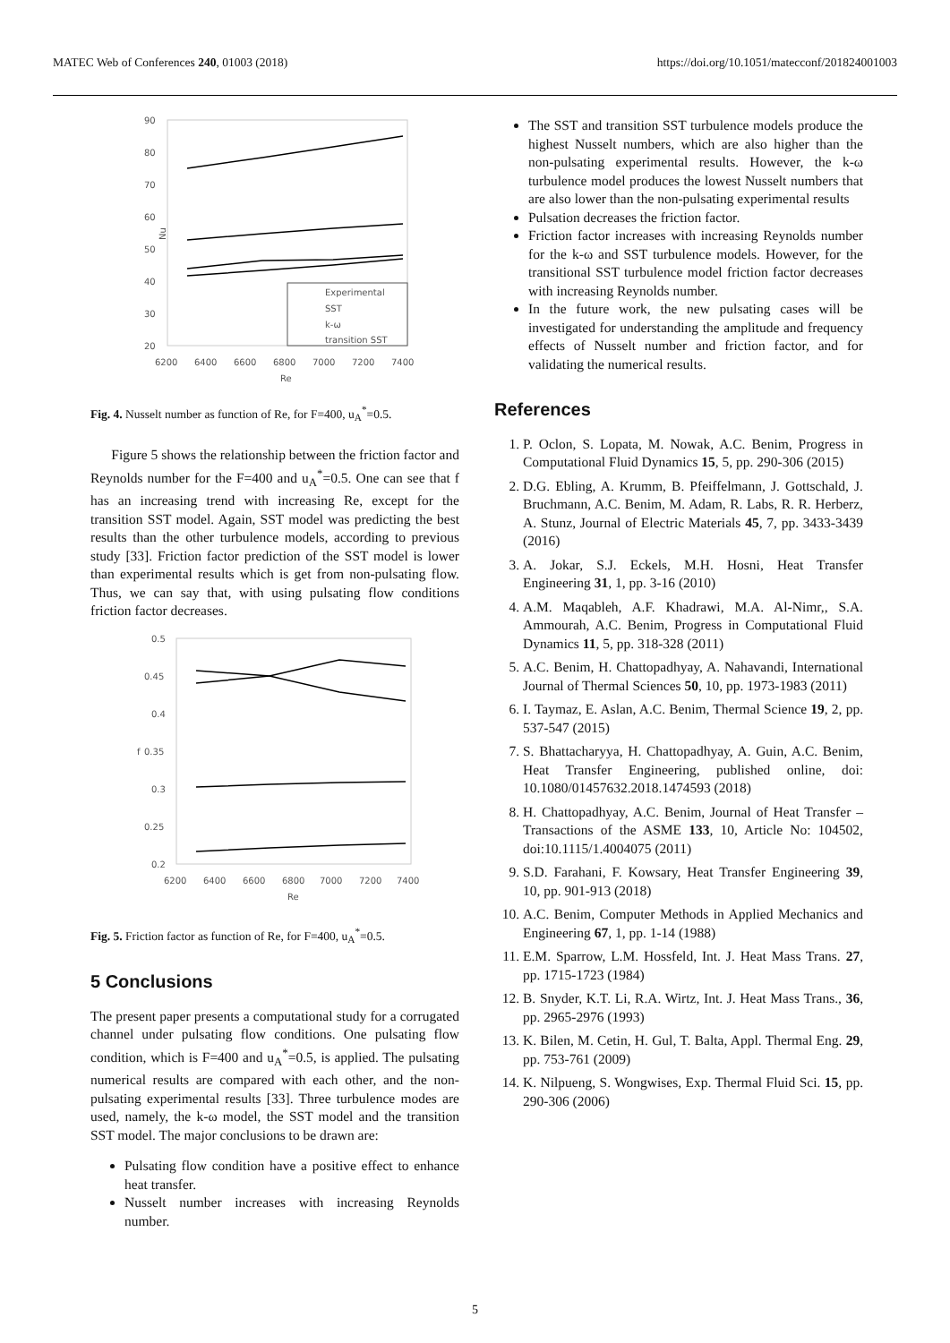MATEC Web of Conferences 240, 01003 (2018) https://doi.org/10.1051/matecconf/201824001003
90
80
70
60
50
40
30
20
Nu
6200
6400
6600
6800
7000
7200
7400
Re
Experimental
SST
k-ω
transition SST
Fig. 4. Nusselt number as function of Re, for F=400, u<sub>A</sub><sup>*</sup>=0.5.
Figure 5 shows the relationship between the friction factor and Reynolds number for the F=400 and u<sub>A</sub><sup>*</sup>=0.5. One can see that f has an increasing trend with increasing Re, except for the transition SST model. Again, SST model was predicting the best results than the other turbulence models, according to previous study [33]. Friction factor prediction of the SST model is lower than experimental results which is get from non-pulsating flow. Thus, we can say that, with using pulsating flow conditions friction factor decreases.
0.5
0.45
0.4
0.35
0.3
0.25
0.2
f
6200
6400
6600
6800
7000
7200
7400
Re
Fig. 5. Friction factor as function of Re, for F=400, u<sub>A</sub><sup>*</sup>=0.5.
5 Conclusions
The present paper presents a computational study for a corrugated channel under pulsating flow conditions. One pulsating flow condition, which is F=400 and u<sub>A</sub><sup>*</sup>=0.5, is applied. The pulsating numerical results are compared with each other, and the non-pulsating experimental results [33]. Three turbulence modes are used, namely, the k-ω model, the SST model and the transition SST model. The major conclusions to be drawn are:
Pulsating flow condition have a positive effect to enhance heat transfer.
Nusselt number increases with increasing Reynolds number.
The SST and transition SST turbulence models produce the highest Nusselt numbers, which are also higher than the non-pulsating experimental results. However, the k-ω turbulence model produces the lowest Nusselt numbers that are also lower than the non-pulsating experimental results
Pulsation decreases the friction factor.
Friction factor increases with increasing Reynolds number for the k-ω and SST turbulence models. However, for the transitional SST turbulence model friction factor decreases with increasing Reynolds number.
In the future work, the new pulsating cases will be investigated for understanding the amplitude and frequency effects of Nusselt number and friction factor, and for validating the numerical results.
References
1. P. Oclon, S. Lopata, M. Nowak, A.C. Benim, Progress in Computational Fluid Dynamics 15, 5, pp. 290-306 (2015)
2. D.G. Ebling, A. Krumm, B. Pfeiffelmann, J. Gottschald, J. Bruchmann, A.C. Benim, M. Adam, R. Labs, R. R. Herberz, A. Stunz, Journal of Electric Materials 45, 7, pp. 3433-3439 (2016)
3. A. Jokar, S.J. Eckels, M.H. Hosni, Heat Transfer Engineering 31, 1, pp. 3-16 (2010)
4. A.M. Maqableh, A.F. Khadrawi, M.A. Al-Nimr,, S.A. Ammourah, A.C. Benim, Progress in Computational Fluid Dynamics 11, 5, pp. 318-328 (2011)
5. A.C. Benim, H. Chattopadhyay, A. Nahavandi, International Journal of Thermal Sciences 50, 10, pp. 1973-1983 (2011)
6. I. Taymaz, E. Aslan, A.C. Benim, Thermal Science 19, 2, pp. 537-547 (2015)
7. S. Bhattacharyya, H. Chattopadhyay, A. Guin, A.C. Benim, Heat Transfer Engineering, published online, doi: 10.1080/01457632.2018.1474593 (2018)
8. H. Chattopadhyay, A.C. Benim, Journal of Heat Transfer – Transactions of the ASME 133, 10, Article No: 104502, doi:10.1115/1.4004075 (2011)
9. S.D. Farahani, F. Kowsary, Heat Transfer Engineering 39, 10, pp. 901-913 (2018)
10. A.C. Benim, Computer Methods in Applied Mechanics and Engineering 67, 1, pp. 1-14 (1988)
11. E.M. Sparrow, L.M. Hossfeld, Int. J. Heat Mass Trans. 27, pp. 1715-1723 (1984)
12. B. Snyder, K.T. Li, R.A. Wirtz, Int. J. Heat Mass Trans., 36, pp. 2965-2976 (1993)
13. K. Bilen, M. Cetin, H. Gul, T. Balta, Appl. Thermal Eng. 29, pp. 753-761 (2009)
14. K. Nilpueng, S. Wongwises, Exp. Thermal Fluid Sci. 15, pp. 290-306 (2006)
5